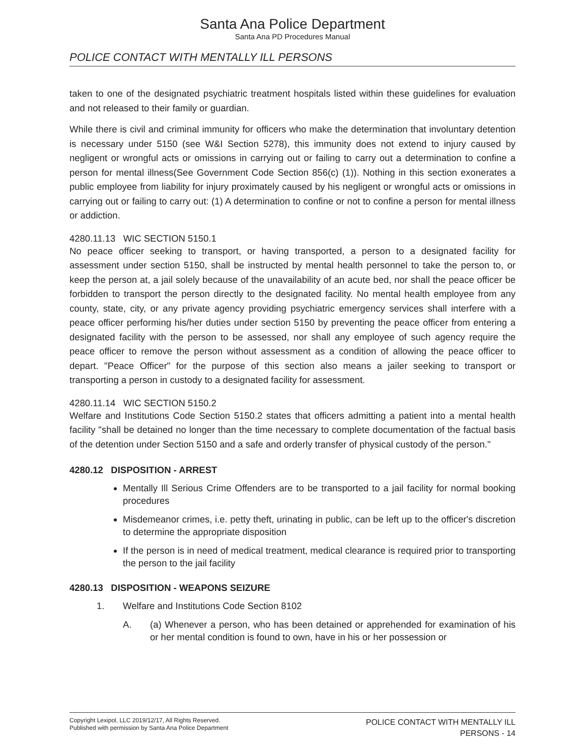Santa Ana Police Department
Santa Ana PD Procedures Manual
POLICE CONTACT WITH MENTALLY ILL PERSONS
taken to one of the designated psychiatric treatment hospitals listed within these guidelines for evaluation and not released to their family or guardian.
While there is civil and criminal immunity for officers who make the determination that involuntary detention is necessary under 5150 (see W&I Section 5278), this immunity does not extend to injury caused by negligent or wrongful acts or omissions in carrying out or failing to carry out a determination to confine a person for mental illness(See Government Code Section 856(c) (1)). Nothing in this section exonerates a public employee from liability for injury proximately caused by his negligent or wrongful acts or omissions in carrying out or failing to carry out: (1) A determination to confine or not to confine a person for mental illness or addiction.
4280.11.13 WIC SECTION 5150.1
No peace officer seeking to transport, or having transported, a person to a designated facility for assessment under section 5150, shall be instructed by mental health personnel to take the person to, or keep the person at, a jail solely because of the unavailability of an acute bed, nor shall the peace officer be forbidden to transport the person directly to the designated facility. No mental health employee from any county, state, city, or any private agency providing psychiatric emergency services shall interfere with a peace officer performing his/her duties under section 5150 by preventing the peace officer from entering a designated facility with the person to be assessed, nor shall any employee of such agency require the peace officer to remove the person without assessment as a condition of allowing the peace officer to depart. "Peace Officer" for the purpose of this section also means a jailer seeking to transport or transporting a person in custody to a designated facility for assessment.
4280.11.14 WIC SECTION 5150.2
Welfare and Institutions Code Section 5150.2 states that officers admitting a patient into a mental health facility "shall be detained no longer than the time necessary to complete documentation of the factual basis of the detention under Section 5150 and a safe and orderly transfer of physical custody of the person."
4280.12 DISPOSITION - ARREST
Mentally Ill Serious Crime Offenders are to be transported to a jail facility for normal booking procedures
Misdemeanor crimes, i.e. petty theft, urinating in public, can be left up to the officer's discretion to determine the appropriate disposition
If the person is in need of medical treatment, medical clearance is required prior to transporting the person to the jail facility
4280.13 DISPOSITION - WEAPONS SEIZURE
1. Welfare and Institutions Code Section 8102
A. (a) Whenever a person, who has been detained or apprehended for examination of his or her mental condition is found to own, have in his or her possession or
Copyright Lexipol, LLC 2019/12/17, All Rights Reserved.
Published with permission by Santa Ana Police Department
POLICE CONTACT WITH MENTALLY ILL
PERSONS - 14